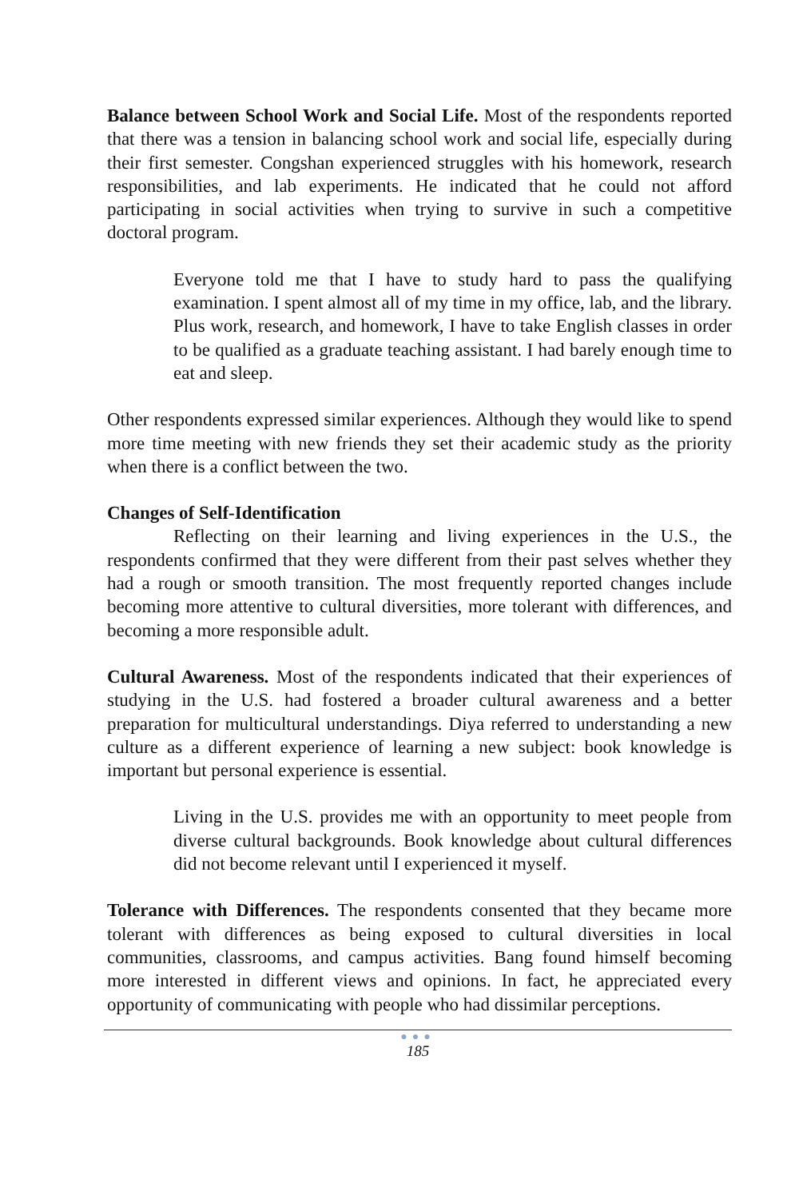Balance between School Work and Social Life. Most of the respondents reported that there was a tension in balancing school work and social life, especially during their first semester. Congshan experienced struggles with his homework, research responsibilities, and lab experiments. He indicated that he could not afford participating in social activities when trying to survive in such a competitive doctoral program.
Everyone told me that I have to study hard to pass the qualifying examination. I spent almost all of my time in my office, lab, and the library. Plus work, research, and homework, I have to take English classes in order to be qualified as a graduate teaching assistant. I had barely enough time to eat and sleep.
Other respondents expressed similar experiences. Although they would like to spend more time meeting with new friends they set their academic study as the priority when there is a conflict between the two.
Changes of Self-Identification
Reflecting on their learning and living experiences in the U.S., the respondents confirmed that they were different from their past selves whether they had a rough or smooth transition. The most frequently reported changes include becoming more attentive to cultural diversities, more tolerant with differences, and becoming a more responsible adult.
Cultural Awareness. Most of the respondents indicated that their experiences of studying in the U.S. had fostered a broader cultural awareness and a better preparation for multicultural understandings. Diya referred to understanding a new culture as a different experience of learning a new subject: book knowledge is important but personal experience is essential.
Living in the U.S. provides me with an opportunity to meet people from diverse cultural backgrounds. Book knowledge about cultural differences did not become relevant until I experienced it myself.
Tolerance with Differences. The respondents consented that they became more tolerant with differences as being exposed to cultural diversities in local communities, classrooms, and campus activities. Bang found himself becoming more interested in different views and opinions. In fact, he appreciated every opportunity of communicating with people who had dissimilar perceptions.
●●●
185